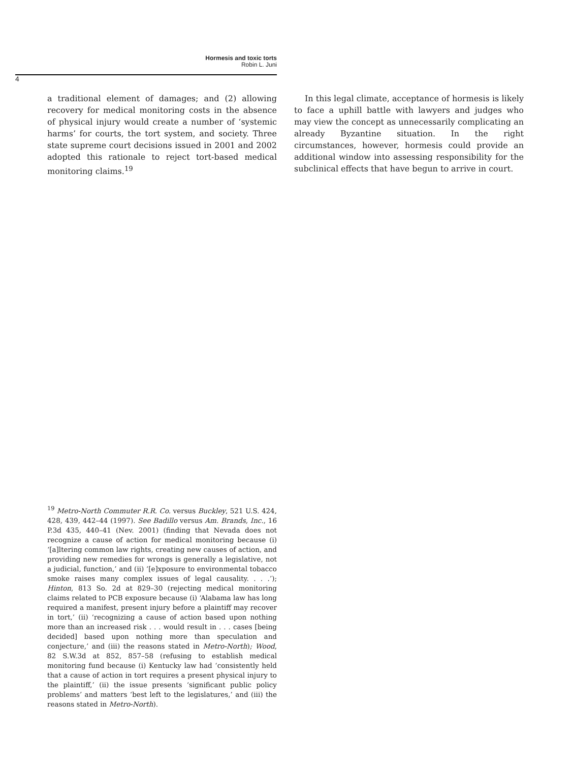Hormesis and toxic torts
Robin L. Juni
4
a traditional element of damages; and (2) allowing recovery for medical monitoring costs in the absence of physical injury would create a number of ‘systemic harms’ for courts, the tort system, and society. Three state supreme court decisions issued in 2001 and 2002 adopted this rationale to reject tort-based medical monitoring claims.<sup>19</sup>
In this legal climate, acceptance of hormesis is likely to face a uphill battle with lawyers and judges who may view the concept as unnecessarily complicating an already Byzantine situation. In the right circumstances, however, hormesis could provide an additional window into assessing responsibility for the subclinical effects that have begun to arrive in court.
<sup>19</sup> Metro-North Commuter R.R. Co. versus Buckley, 521 U.S. 424, 428, 439, 442–44 (1997). See Badillo versus Am. Brands, Inc., 16 P.3d 435, 440–41 (Nev. 2001) (finding that Nevada does not recognize a cause of action for medical monitoring because (i) ‘[a]ltering common law rights, creating new causes of action, and providing new remedies for wrongs is generally a legislative, not a judicial, function,’ and (ii) ‘[e]xposure to environmental tobacco smoke raises many complex issues of legal causality. . . .’); Hinton, 813 So. 2d at 829–30 (rejecting medical monitoring claims related to PCB exposure because (i) ‘Alabama law has long required a manifest, present injury before a plaintiff may recover in tort,’ (ii) ‘recognizing a cause of action based upon nothing more than an increased risk . . . would result in . . . cases [being decided] based upon nothing more than speculation and conjecture,’ and (iii) the reasons stated in Metro-North); Wood, 82 S.W.3d at 852, 857–58 (refusing to establish medical monitoring fund because (i) Kentucky law had ‘consistently held that a cause of action in tort requires a present physical injury to the plaintiff,’ (ii) the issue presents ‘significant public policy problems’ and matters ‘best left to the legislatures,’ and (iii) the reasons stated in Metro-North).